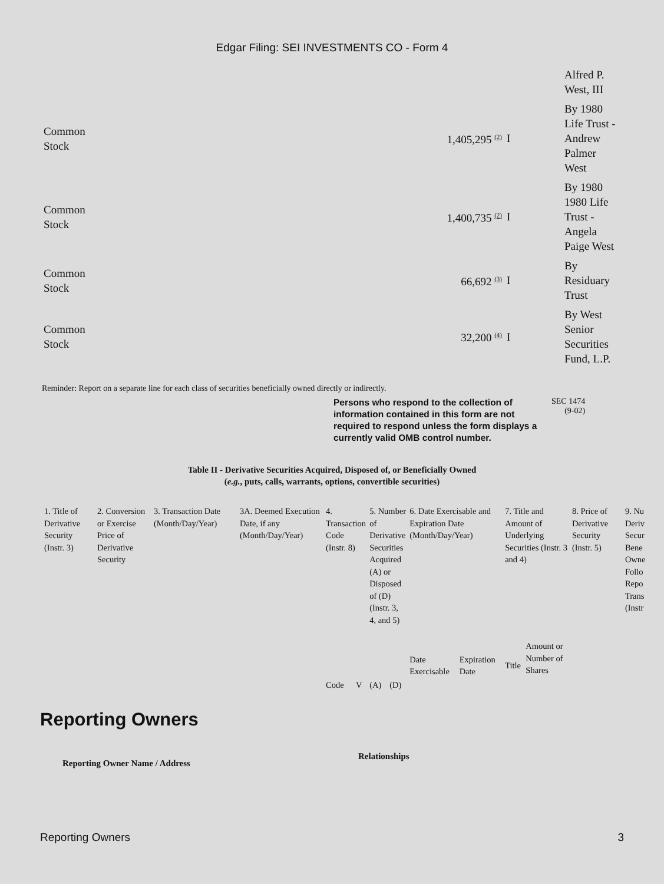Edgar Filing: SEI INVESTMENTS CO - Form 4
| | | | Alfred P. West, III |
| Common Stock | 1,405,295 <sup>(2)</sup> | I | By 1980 Life Trust - Andrew Palmer West |
| Common Stock | 1,400,735 <sup>(2)</sup> | I | By 1980 1980 Life Trust - Angela Paige West |
| Common Stock | 66,692 <sup>(3)</sup> | I | By Residuary Trust |
| Common Stock | 32,200 <sup>(4)</sup> | I | By West Senior Securities Fund, L.P. |
Reminder: Report on a separate line for each class of securities beneficially owned directly or indirectly.
Persons who respond to the collection of information contained in this form are not required to respond unless the form displays a currently valid OMB control number.
SEC 1474
(9-02)
Table II - Derivative Securities Acquired, Disposed of, or Beneficially Owned
(e.g., puts, calls, warrants, options, convertible securities)
| 1. Title of Derivative Security (Instr. 3) | 2. Conversion or Exercise Price of Derivative Security | 3. Transaction Date (Month/Day/Year) | 3A. Deemed Execution Date, if any (Month/Day/Year) | 4. Transaction Code (Instr. 8) | | 5. Number of Derivative Securities Acquired (A) or Disposed of (D) (Instr. 3, 4, and 5) | | 6. Date Exercisable and Expiration Date (Month/Day/Year) | | 7. Title and Amount of Underlying Securities (Instr. 3 and 4) | | 8. Price of Derivative Security (Instr. 5) | 9. Nu Deriv Secur Bene Owne Follo Repo Trans (Instr |
| --- | --- | --- | --- | --- | --- | --- | --- | --- | --- | --- | --- | --- | --- |
| | | | | Code | V | (A) | (D) | Date Exercisable | Expiration Date | Title | Amount or Number of Shares | | |
Reporting Owners
Reporting Owner Name / Address
Relationships
Reporting Owners 3